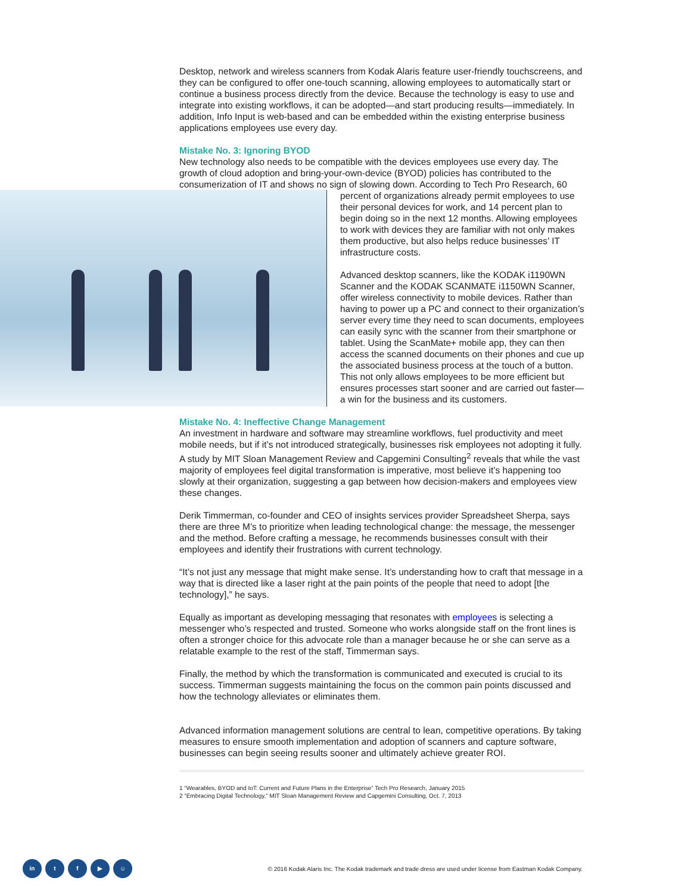Desktop, network and wireless scanners from Kodak Alaris feature user-friendly touchscreens, and they can be configured to offer one-touch scanning, allowing employees to automatically start or continue a business process directly from the device. Because the technology is easy to use and integrate into existing workflows, it can be adopted—and start producing results—immediately. In addition, Info Input is web-based and can be embedded within the existing enterprise business applications employees use every day.
Mistake No. 3: Ignoring BYOD
New technology also needs to be compatible with the devices employees use every day. The growth of cloud adoption and bring-your-own-device (BYOD) policies has contributed to the consumerization of IT and shows no sign of slowing down. According to Tech Pro Research, 60 percent of organizations already permit employees to use their personal devices for work, and 14 percent plan to begin doing so in the next 12 months. Allowing employees to work with devices they are familiar with not only makes them productive, but also helps reduce businesses’ IT infrastructure costs.
Advanced desktop scanners, like the KODAK i1190WN Scanner and the KODAK SCANMATE i1150WN Scanner, offer wireless connectivity to mobile devices. Rather than having to power up a PC and connect to their organization’s server every time they need to scan documents, employees can easily sync with the scanner from their smartphone or tablet. Using the ScanMate+ mobile app, they can then access the scanned documents on their phones and cue up the associated business process at the touch of a button. This not only allows employees to be more efficient but ensures processes start sooner and are carried out faster—a win for the business and its customers.
Mistake No. 4: Ineffective Change Management
An investment in hardware and software may streamline workflows, fuel productivity and meet mobile needs, but if it’s not introduced strategically, businesses risk employees not adopting it fully. A study by MIT Sloan Management Review and Capgemini Consulting<sup>2</sup> reveals that while the vast majority of employees feel digital transformation is imperative, most believe it’s happening too slowly at their organization, suggesting a gap between how decision-makers and employees view these changes.
Derik Timmerman, co-founder and CEO of insights services provider Spreadsheet Sherpa, says there are three M’s to prioritize when leading technological change: the message, the messenger and the method. Before crafting a message, he recommends businesses consult with their employees and identify their frustrations with current technology.
“It’s not just any message that might make sense. It’s understanding how to craft that message in a way that is directed like a laser right at the pain points of the people that need to adopt [the technology],” he says.
Equally as important as developing messaging that resonates with employees is selecting a messenger who’s respected and trusted. Someone who works alongside staff on the front lines is often a stronger choice for this advocate role than a manager because he or she can serve as a relatable example to the rest of the staff, Timmerman says.
Finally, the method by which the transformation is communicated and executed is crucial to its success. Timmerman suggests maintaining the focus on the common pain points discussed and how the technology alleviates or eliminates them.
Advanced information management solutions are central to lean, competitive operations. By taking measures to ensure smooth implementation and adoption of scanners and capture software, businesses can begin seeing results sooner and ultimately achieve greater ROI.
1 “Wearables, BYOD and IoT: Current and Future Plans in the Enterprise” Tech Pro Research, January 2015
2 “Embracing Digital Technology,” MIT Sloan Management Review and Capgemini Consulting, Oct. 7, 2013
in tf ▶ ☺
© 2016 Kodak Alaris Inc. The Kodak trademark and trade dress are used under license from Eastman Kodak Company.